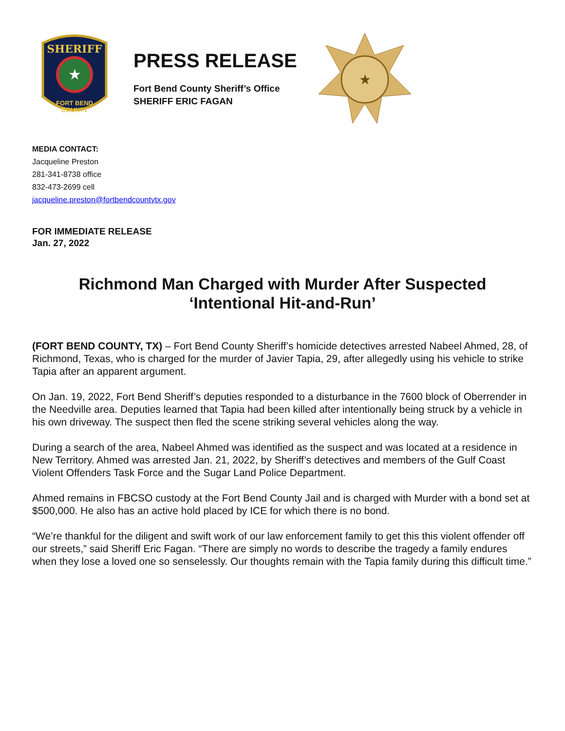★
SHERIFF
FORT BEND
COUNTY
PRESS RELEASE
Fort Bend County Sheriff’s Office
SHERIFF ERIC FAGAN
★
MEDIA CONTACT:
Jacqueline Preston
281-341-8738 office
832-473-2699 cell
jacqueline.preston@fortbendcountytx.gov
FOR IMMEDIATE RELEASE
Jan. 27, 2022
Richmond Man Charged with Murder After Suspected
‘Intentional Hit-and-Run’
(FORT BEND COUNTY, TX) – Fort Bend County Sheriff’s homicide detectives arrested Nabeel Ahmed, 28, of Richmond, Texas, who is charged for the murder of Javier Tapia, 29, after allegedly using his vehicle to strike Tapia after an apparent argument.
On Jan. 19, 2022, Fort Bend Sheriff’s deputies responded to a disturbance in the 7600 block of Oberrender in the Needville area. Deputies learned that Tapia had been killed after intentionally being struck by a vehicle in his own driveway. The suspect then fled the scene striking several vehicles along the way.
During a search of the area, Nabeel Ahmed was identified as the suspect and was located at a residence in New Territory. Ahmed was arrested Jan. 21, 2022, by Sheriff’s detectives and members of the Gulf Coast Violent Offenders Task Force and the Sugar Land Police Department.
Ahmed remains in FBCSO custody at the Fort Bend County Jail and is charged with Murder with a bond set at $500,000. He also has an active hold placed by ICE for which there is no bond.
“We’re thankful for the diligent and swift work of our law enforcement family to get this this violent offender off our streets,” said Sheriff Eric Fagan. “There are simply no words to describe the tragedy a family endures when they lose a loved one so senselessly. Our thoughts remain with the Tapia family during this difficult time.”